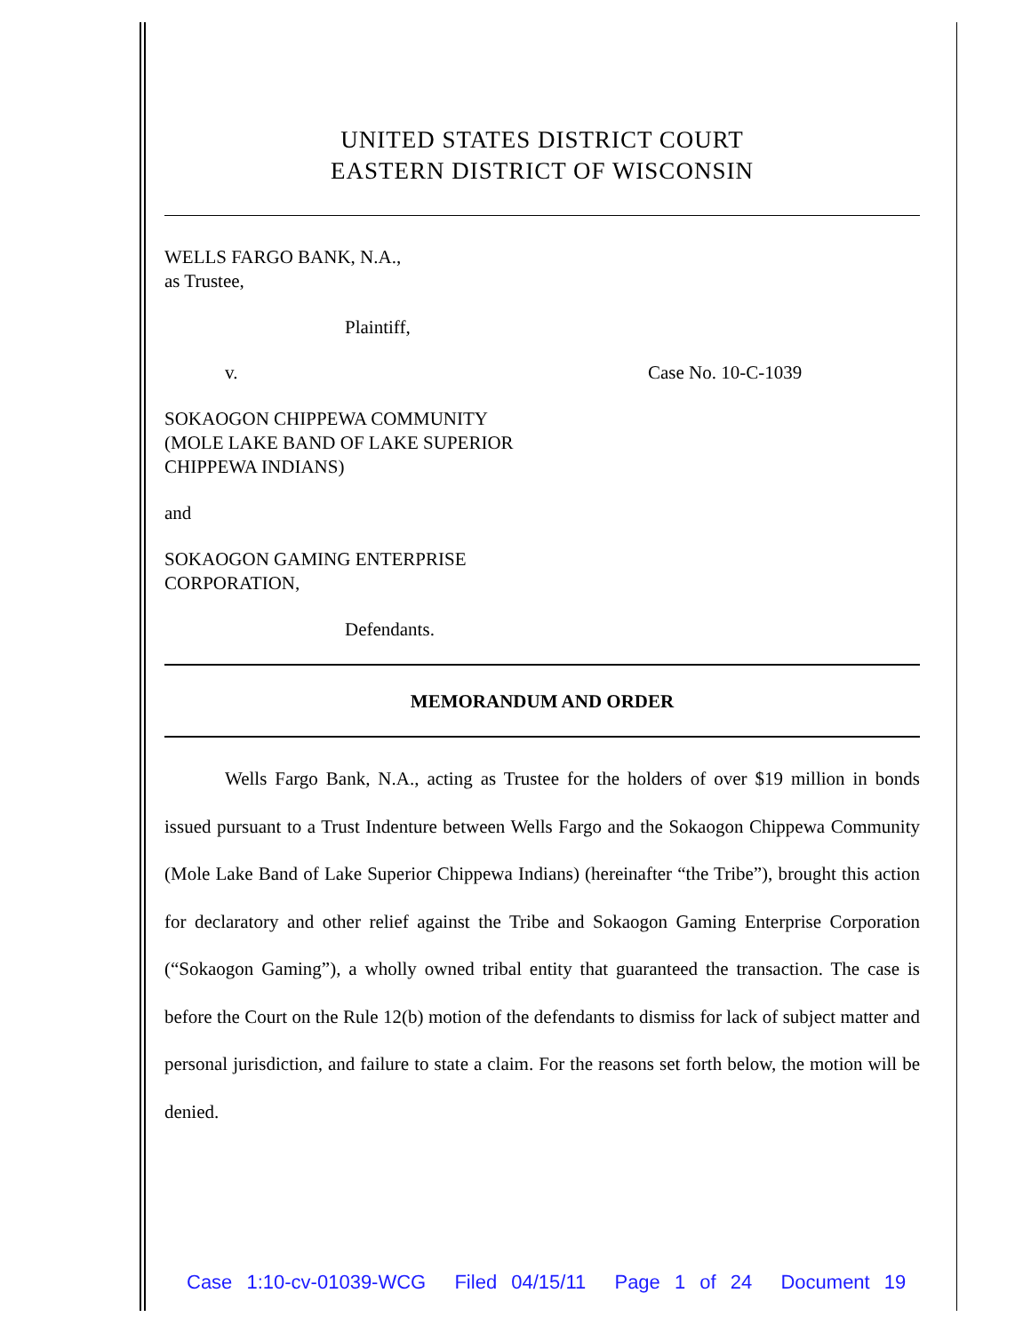UNITED STATES DISTRICT COURT
EASTERN DISTRICT OF WISCONSIN
WELLS FARGO BANK, N.A.,
as Trustee,
Plaintiff,
v. Case No. 10-C-1039
SOKAOGON CHIPPEWA COMMUNITY
(MOLE LAKE BAND OF LAKE SUPERIOR
CHIPPEWA INDIANS)
and
SOKAOGON GAMING ENTERPRISE
CORPORATION,
Defendants.
MEMORANDUM AND ORDER
Wells Fargo Bank, N.A., acting as Trustee for the holders of over $19 million in bonds issued pursuant to a Trust Indenture between Wells Fargo and the Sokaogon Chippewa Community (Mole Lake Band of Lake Superior Chippewa Indians) (hereinafter “the Tribe”), brought this action for declaratory and other relief against the Tribe and Sokaogon Gaming Enterprise Corporation (“Sokaogon Gaming”), a wholly owned tribal entity that guaranteed the transaction. The case is before the Court on the Rule 12(b) motion of the defendants to dismiss for lack of subject matter and personal jurisdiction, and failure to state a claim. For the reasons set forth below, the motion will be denied.
Case 1:10-cv-01039-WCG Filed 04/15/11 Page 1 of 24 Document 19